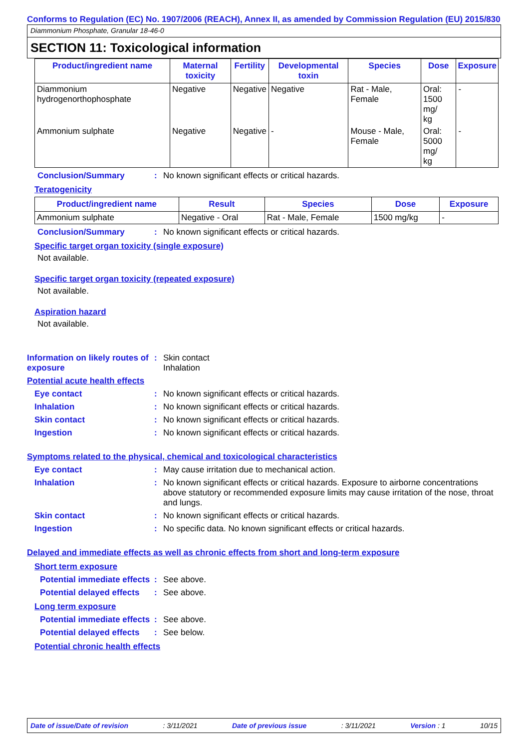Conforms to Regulation (EC) No. 1907/2006 (REACH), Annex II, as amended by Commission Regulation (EU) 2015/830
Diammonium Phosphate, Granular 18-46-0
SECTION 11: Toxicological information
| Product/ingredient name | Maternal toxicity | Fertility | Developmental toxin | Species | Dose | Exposure |
| --- | --- | --- | --- | --- | --- | --- |
| Diammonium hydrogenorthophosphate | Negative | Negative | Negative | Rat - Male, Female | Oral: 1500 mg/ kg | - |
| Ammonium sulphate | Negative | Negative | - | Mouse - Male, Female | Oral: 5000 mg/ kg | - |
Conclusion/Summary : No known significant effects or critical hazards.
Teratogenicity
| Product/ingredient name | Result | Species | Dose | Exposure |
| --- | --- | --- | --- | --- |
| Ammonium sulphate | Negative - Oral | Rat - Male, Female | 1500 mg/kg | - |
Conclusion/Summary : No known significant effects or critical hazards.
Specific target organ toxicity (single exposure)
Not available.
Specific target organ toxicity (repeated exposure)
Not available.
Aspiration hazard
Not available.
Information on likely routes of exposure
: Skin contact
Inhalation
Potential acute health effects
Eye contact : No known significant effects or critical hazards.
Inhalation : No known significant effects or critical hazards.
Skin contact : No known significant effects or critical hazards.
Ingestion : No known significant effects or critical hazards.
Symptoms related to the physical, chemical and toxicological characteristics
Eye contact : May cause irritation due to mechanical action.
Inhalation : No known significant effects or critical hazards. Exposure to airborne concentrations above statutory or recommended exposure limits may cause irritation of the nose, throat and lungs.
Skin contact : No known significant effects or critical hazards.
Ingestion : No specific data. No known significant effects or critical hazards.
Delayed and immediate effects as well as chronic effects from short and long-term exposure
Short term exposure
Potential immediate effects
: See above.
Potential delayed effects
: See above.
Long term exposure
Potential immediate effects
: See above.
Potential delayed effects
: See below.
Potential chronic health effects
Date of issue/Date of revision: 3/11/2021 Date of previous issue: 3/11/2021 Version : 1 10/15